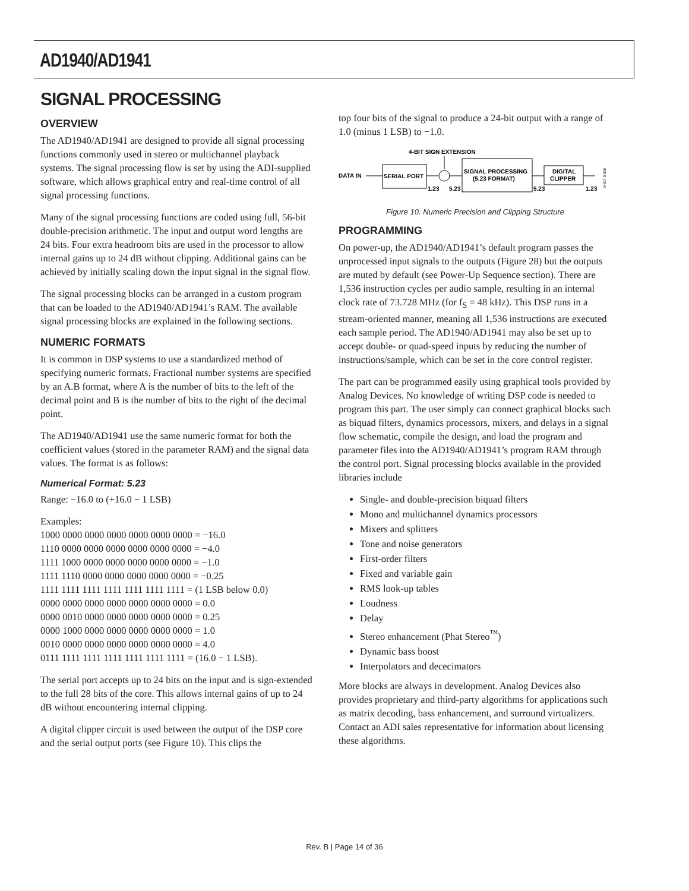AD1940/AD1941
SIGNAL PROCESSING
OVERVIEW
The AD1940/AD1941 are designed to provide all signal processing functions commonly used in stereo or multichannel playback systems. The signal processing flow is set by using the ADI-supplied software, which allows graphical entry and real-time control of all signal processing functions.
Many of the signal processing functions are coded using full, 56-bit double-precision arithmetic. The input and output word lengths are 24 bits. Four extra headroom bits are used in the processor to allow internal gains up to 24 dB without clipping. Additional gains can be achieved by initially scaling down the input signal in the signal flow.
The signal processing blocks can be arranged in a custom program that can be loaded to the AD1940/AD1941’s RAM. The available signal processing blocks are explained in the following sections.
NUMERIC FORMATS
It is common in DSP systems to use a standardized method of specifying numeric formats. Fractional number systems are specified by an A.B format, where A is the number of bits to the left of the decimal point and B is the number of bits to the right of the decimal point.
The AD1940/AD1941 use the same numeric format for both the coefficient values (stored in the parameter RAM) and the signal data values. The format is as follows:
Numerical Format: 5.23
Range: −16.0 to (+16.0 − 1 LSB)
Examples:
1000 0000 0000 0000 0000 0000 0000 = −16.0
1110 0000 0000 0000 0000 0000 0000 = −4.0
1111 1000 0000 0000 0000 0000 0000 = −1.0
1111 1110 0000 0000 0000 0000 0000 = −0.25
1111 1111 1111 1111 1111 1111 1111 = (1 LSB below 0.0)
0000 0000 0000 0000 0000 0000 0000 = 0.0
0000 0010 0000 0000 0000 0000 0000 = 0.25
0000 1000 0000 0000 0000 0000 0000 = 1.0
0010 0000 0000 0000 0000 0000 0000 = 4.0
0111 1111 1111 1111 1111 1111 1111 = (16.0 − 1 LSB).
The serial port accepts up to 24 bits on the input and is sign-extended to the full 28 bits of the core. This allows internal gains of up to 24 dB without encountering internal clipping.
A digital clipper circuit is used between the output of the DSP core and the serial output ports (see Figure 10). This clips the
top four bits of the signal to produce a 24-bit output with a range of 1.0 (minus 1 LSB) to −1.0.
4-BIT SIGN EXTENSION
DATA IN
SERIAL PORT
SIGNAL PROCESSING
(5.23 FORMAT)
DIGITAL
CLIPPER
1.23
5.23
5.23
1.23
04607-0-005
Figure 10. Numeric Precision and Clipping Structure
PROGRAMMING
On power-up, the AD1940/AD1941’s default program passes the unprocessed input signals to the outputs (Figure 28) but the outputs are muted by default (see Power-Up Sequence section). There are 1,536 instruction cycles per audio sample, resulting in an internal clock rate of 73.728 MHz (for f<sub>S</sub> = 48 kHz). This DSP runs in a stream-oriented manner, meaning all 1,536 instructions are executed each sample period. The AD1940/AD1941 may also be set up to accept double- or quad-speed inputs by reducing the number of instructions/sample, which can be set in the core control register.
The part can be programmed easily using graphical tools provided by Analog Devices. No knowledge of writing DSP code is needed to program this part. The user simply can connect graphical blocks such as biquad filters, dynamics processors, mixers, and delays in a signal flow schematic, compile the design, and load the program and parameter files into the AD1940/AD1941’s program RAM through the control port. Signal processing blocks available in the provided libraries include
Single- and double-precision biquad filters
Mono and multichannel dynamics processors
Mixers and splitters
Tone and noise generators
First-order filters
Fixed and variable gain
RMS look-up tables
Loudness
Delay
Stereo enhancement (Phat Stereo<sup>™</sup>)
Dynamic bass boost
Interpolators and dececimators
More blocks are always in development. Analog Devices also provides proprietary and third-party algorithms for applications such as matrix decoding, bass enhancement, and surround virtualizers. Contact an ADI sales representative for information about licensing these algorithms.
Rev. B | Page 14 of 36